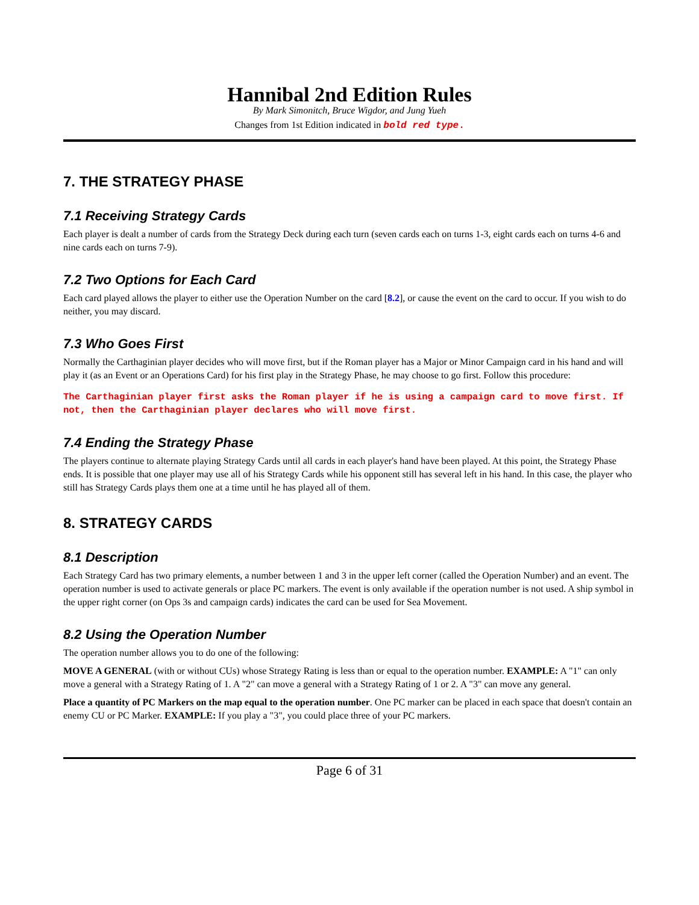Hannibal 2nd Edition Rules
By Mark Simonitch, Bruce Wigdor, and Jung Yueh
Changes from 1st Edition indicated in bold red type.
7. THE STRATEGY PHASE
7.1 Receiving Strategy Cards
Each player is dealt a number of cards from the Strategy Deck during each turn (seven cards each on turns 1-3, eight cards each on turns 4-6 and nine cards each on turns 7-9).
7.2 Two Options for Each Card
Each card played allows the player to either use the Operation Number on the card [8.2], or cause the event on the card to occur. If you wish to do neither, you may discard.
7.3 Who Goes First
Normally the Carthaginian player decides who will move first, but if the Roman player has a Major or Minor Campaign card in his hand and will play it (as an Event or an Operations Card) for his first play in the Strategy Phase, he may choose to go first. Follow this procedure:
The Carthaginian player first asks the Roman player if he is using a campaign card to move first. If not, then the Carthaginian player declares who will move first.
7.4 Ending the Strategy Phase
The players continue to alternate playing Strategy Cards until all cards in each player's hand have been played. At this point, the Strategy Phase ends. It is possible that one player may use all of his Strategy Cards while his opponent still has several left in his hand. In this case, the player who still has Strategy Cards plays them one at a time until he has played all of them.
8. STRATEGY CARDS
8.1 Description
Each Strategy Card has two primary elements, a number between 1 and 3 in the upper left corner (called the Operation Number) and an event. The operation number is used to activate generals or place PC markers. The event is only available if the operation number is not used. A ship symbol in the upper right corner (on Ops 3s and campaign cards) indicates the card can be used for Sea Movement.
8.2 Using the Operation Number
The operation number allows you to do one of the following:
MOVE A GENERAL (with or without CUs) whose Strategy Rating is less than or equal to the operation number. EXAMPLE: A "1" can only move a general with a Strategy Rating of 1. A "2" can move a general with a Strategy Rating of 1 or 2. A "3" can move any general.
Place a quantity of PC Markers on the map equal to the operation number. One PC marker can be placed in each space that doesn't contain an enemy CU or PC Marker. EXAMPLE: If you play a "3", you could place three of your PC markers.
Page 6 of 31